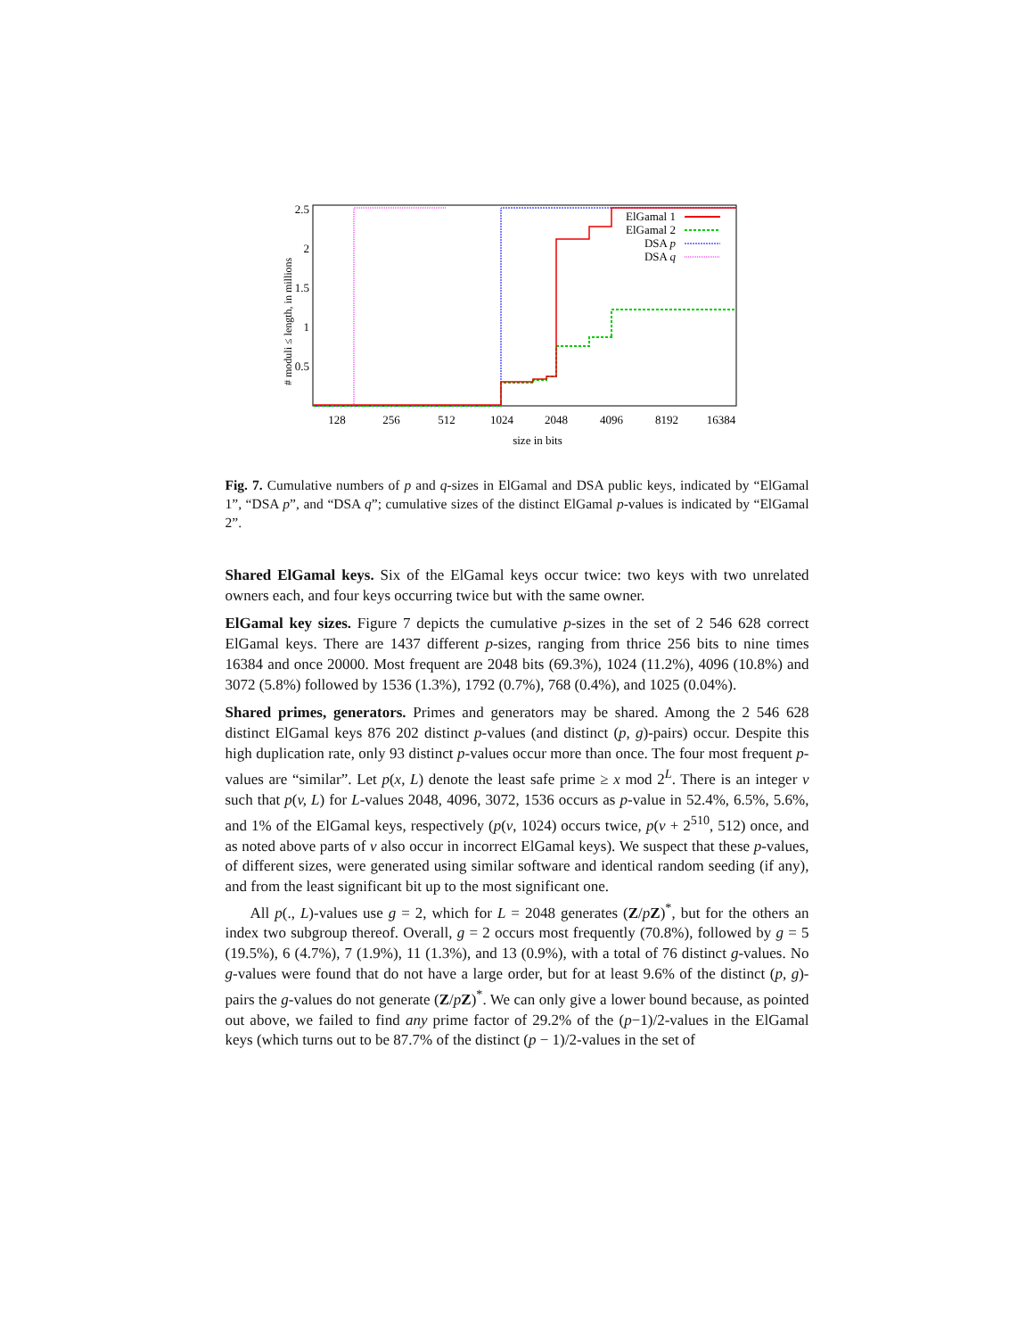# moduli ≤ length, in millions
2.5
2
1.5
1
0.5
128
256
512
1024
2048
4096
8192
16384
size in bits
ElGamal 1
ElGamal 2
DSA p
DSA q
Fig. 7. Cumulative numbers of p and q-sizes in ElGamal and DSA public keys, indicated by “ElGamal 1”, “DSA p”, and “DSA q”; cumulative sizes of the distinct ElGamal p-values is indicated by “ElGamal 2”.
Shared ElGamal keys. Six of the ElGamal keys occur twice: two keys with two unrelated owners each, and four keys occurring twice but with the same owner.
ElGamal key sizes. Figure 7 depicts the cumulative p-sizes in the set of 2 546 628 correct ElGamal keys. There are 1437 different p-sizes, ranging from thrice 256 bits to nine times 16384 and once 20000. Most frequent are 2048 bits (69.3%), 1024 (11.2%), 4096 (10.8%) and 3072 (5.8%) followed by 1536 (1.3%), 1792 (0.7%), 768 (0.4%), and 1025 (0.04%).
Shared primes, generators. Primes and generators may be shared. Among the 2 546 628 distinct ElGamal keys 876 202 distinct p-values (and distinct (p, g)-pairs) occur. Despite this high duplication rate, only 93 distinct p-values occur more than once. The four most frequent p-values are “similar”. Let p(x, L) denote the least safe prime ≥ x mod 2<sup>L</sup>. There is an integer v such that p(v, L) for L-values 2048, 4096, 3072, 1536 occurs as p-value in 52.4%, 6.5%, 5.6%, and 1% of the ElGamal keys, respectively (p(v, 1024) occurs twice, p(v + 2<sup>510</sup>, 512) once, and as noted above parts of v also occur in incorrect ElGamal keys). We suspect that these p-values, of different sizes, were generated using similar software and identical random seeding (if any), and from the least significant bit up to the most significant one.
All p(., L)-values use g = 2, which for L = 2048 generates (Z/pZ)<sup>*</sup>, but for the others an index two subgroup thereof. Overall, g = 2 occurs most frequently (70.8%), followed by g = 5 (19.5%), 6 (4.7%), 7 (1.9%), 11 (1.3%), and 13 (0.9%), with a total of 76 distinct g-values. No g-values were found that do not have a large order, but for at least 9.6% of the distinct (p, g)-pairs the g-values do not generate (Z/pZ)<sup>*</sup>. We can only give a lower bound because, as pointed out above, we failed to find any prime factor of 29.2% of the (p−1)/2-values in the ElGamal keys (which turns out to be 87.7% of the distinct (p − 1)/2-values in the set of